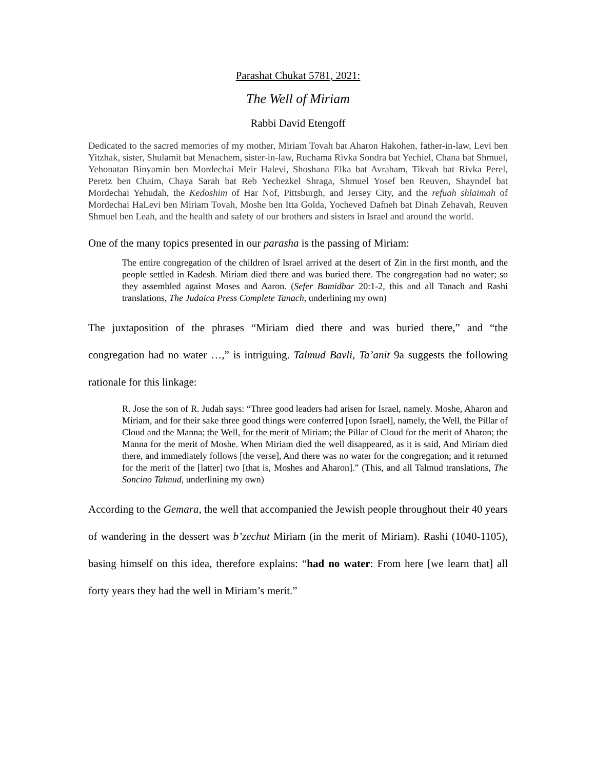Parashat Chukat 5781, 2021:
The Well of Miriam
Rabbi David Etengoff
Dedicated to the sacred memories of my mother, Miriam Tovah bat Aharon Hakohen, father-in-law, Levi ben Yitzhak, sister, Shulamit bat Menachem, sister-in-law, Ruchama Rivka Sondra bat Yechiel, Chana bat Shmuel, Yehonatan Binyamin ben Mordechai Meir Halevi, Shoshana Elka bat Avraham, Tikvah bat Rivka Perel, Peretz ben Chaim, Chaya Sarah bat Reb Yechezkel Shraga, Shmuel Yosef ben Reuven, Shayndel bat Mordechai Yehudah, the Kedoshim of Har Nof, Pittsburgh, and Jersey City, and the refuah shlaimah of Mordechai HaLevi ben Miriam Tovah, Moshe ben Itta Golda, Yocheved Dafneh bat Dinah Zehavah, Reuven Shmuel ben Leah, and the health and safety of our brothers and sisters in Israel and around the world.
One of the many topics presented in our parasha is the passing of Miriam:
The entire congregation of the children of Israel arrived at the desert of Zin in the first month, and the people settled in Kadesh. Miriam died there and was buried there. The congregation had no water; so they assembled against Moses and Aaron. (Sefer Bamidbar 20:1-2, this and all Tanach and Rashi translations, The Judaica Press Complete Tanach, underlining my own)
The juxtaposition of the phrases “Miriam died there and was buried there,” and “the congregation had no water …,” is intriguing. Talmud Bavli, Ta’anit 9a suggests the following rationale for this linkage:
R. Jose the son of R. Judah says: “Three good leaders had arisen for Israel, namely. Moshe, Aharon and Miriam, and for their sake three good things were conferred [upon Israel], namely, the Well, the Pillar of Cloud and the Manna; the Well, for the merit of Miriam; the Pillar of Cloud for the merit of Aharon; the Manna for the merit of Moshe. When Miriam died the well disappeared, as it is said, And Miriam died there, and immediately follows [the verse], And there was no water for the congregation; and it returned for the merit of the [latter] two [that is, Moshes and Aharon].” (This, and all Talmud translations, The Soncino Talmud, underlining my own)
According to the Gemara, the well that accompanied the Jewish people throughout their 40 years of wandering in the dessert was b’zechut Miriam (in the merit of Miriam). Rashi (1040-1105), basing himself on this idea, therefore explains: “had no water: From here [we learn that] all forty years they had the well in Miriam’s merit.”